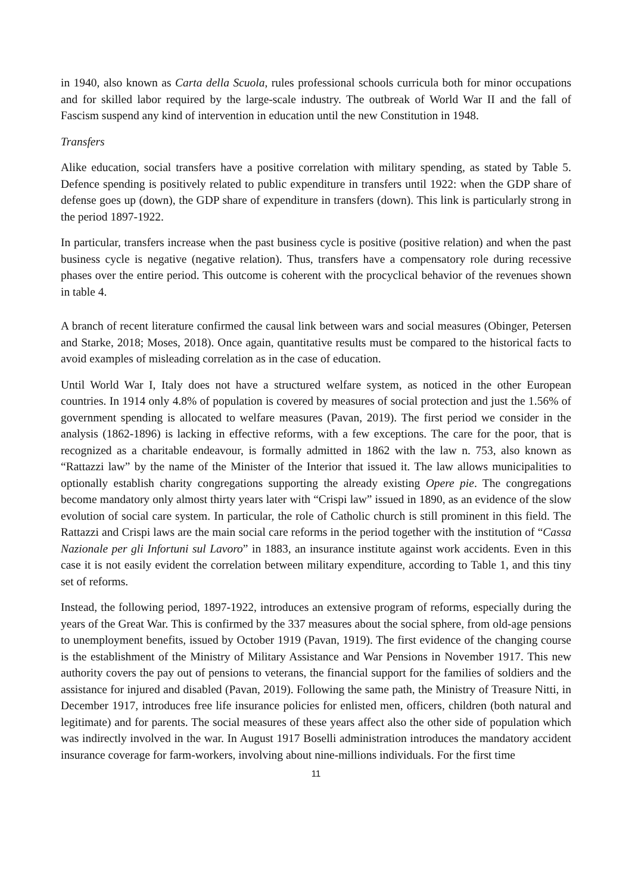in 1940, also known as Carta della Scuola, rules professional schools curricula both for minor occupations and for skilled labor required by the large-scale industry. The outbreak of World War II and the fall of Fascism suspend any kind of intervention in education until the new Constitution in 1948.
Transfers
Alike education, social transfers have a positive correlation with military spending, as stated by Table 5. Defence spending is positively related to public expenditure in transfers until 1922: when the GDP share of defense goes up (down), the GDP share of expenditure in transfers (down). This link is particularly strong in the period 1897-1922.
In particular, transfers increase when the past business cycle is positive (positive relation) and when the past business cycle is negative (negative relation). Thus, transfers have a compensatory role during recessive phases over the entire period. This outcome is coherent with the procyclical behavior of the revenues shown in table 4.
A branch of recent literature confirmed the causal link between wars and social measures (Obinger, Petersen and Starke, 2018; Moses, 2018). Once again, quantitative results must be compared to the historical facts to avoid examples of misleading correlation as in the case of education.
Until World War I, Italy does not have a structured welfare system, as noticed in the other European countries. In 1914 only 4.8% of population is covered by measures of social protection and just the 1.56% of government spending is allocated to welfare measures (Pavan, 2019). The first period we consider in the analysis (1862-1896) is lacking in effective reforms, with a few exceptions. The care for the poor, that is recognized as a charitable endeavour, is formally admitted in 1862 with the law n. 753, also known as “Rattazzi law” by the name of the Minister of the Interior that issued it. The law allows municipalities to optionally establish charity congregations supporting the already existing Opere pie. The congregations become mandatory only almost thirty years later with “Crispi law” issued in 1890, as an evidence of the slow evolution of social care system. In particular, the role of Catholic church is still prominent in this field. The Rattazzi and Crispi laws are the main social care reforms in the period together with the institution of “Cassa Nazionale per gli Infortuni sul Lavoro” in 1883, an insurance institute against work accidents. Even in this case it is not easily evident the correlation between military expenditure, according to Table 1, and this tiny set of reforms.
Instead, the following period, 1897-1922, introduces an extensive program of reforms, especially during the years of the Great War. This is confirmed by the 337 measures about the social sphere, from old-age pensions to unemployment benefits, issued by October 1919 (Pavan, 1919). The first evidence of the changing course is the establishment of the Ministry of Military Assistance and War Pensions in November 1917. This new authority covers the pay out of pensions to veterans, the financial support for the families of soldiers and the assistance for injured and disabled (Pavan, 2019). Following the same path, the Ministry of Treasure Nitti, in December 1917, introduces free life insurance policies for enlisted men, officers, children (both natural and legitimate) and for parents. The social measures of these years affect also the other side of population which was indirectly involved in the war. In August 1917 Boselli administration introduces the mandatory accident insurance coverage for farm-workers, involving about nine-millions individuals. For the first time
11